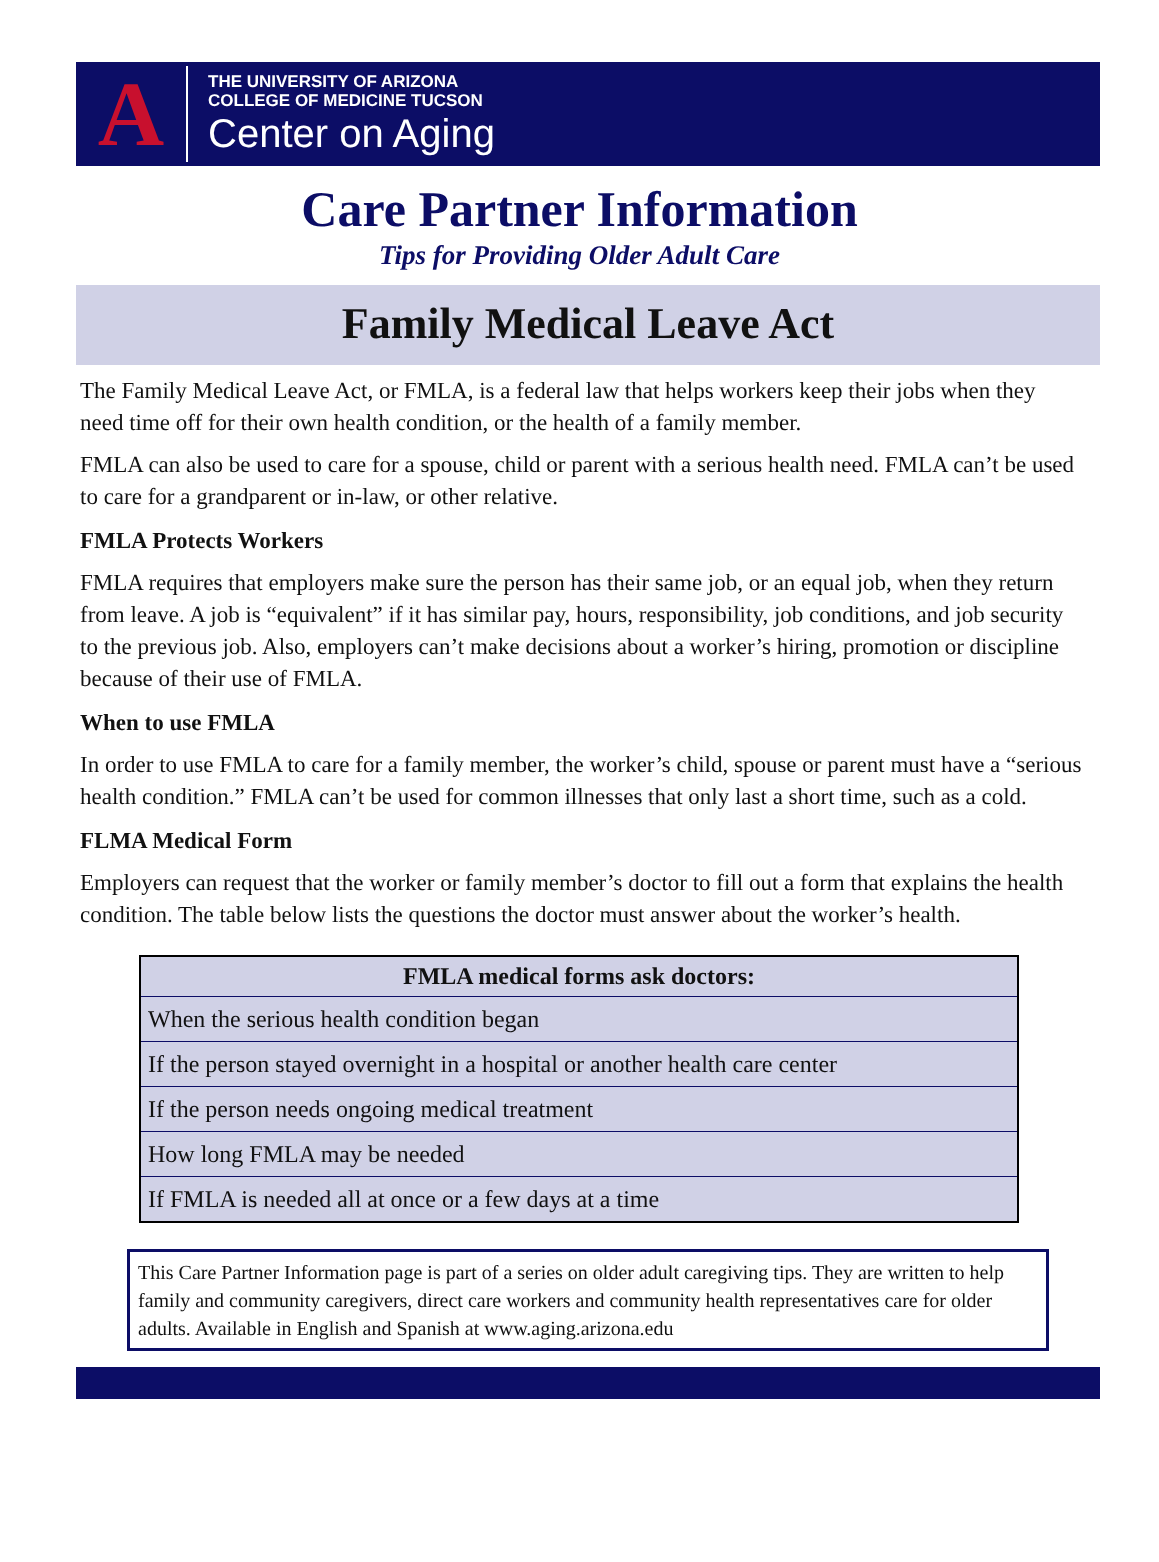A
THE UNIVERSITY OF ARIZONA
COLLEGE OF MEDICINE TUCSON
Center on Aging
Care Partner Information
Tips for Providing Older Adult Care
Family Medical Leave Act
The Family Medical Leave Act, or FMLA, is a federal law that helps workers keep their jobs when they need time off for their own health condition, or the health of a family member.
FMLA can also be used to care for a spouse, child or parent with a serious health need. FMLA can’t be used to care for a grandparent or in-law, or other relative.
FMLA Protects Workers
FMLA requires that employers make sure the person has their same job, or an equal job, when they return from leave. A job is “equivalent” if it has similar pay, hours, responsibility, job conditions, and job security to the previous job. Also, employers can’t make decisions about a worker’s hiring, promotion or discipline because of their use of FMLA.
When to use FMLA
In order to use FMLA to care for a family member, the worker’s child, spouse or parent must have a “serious health condition.” FMLA can’t be used for common illnesses that only last a short time, such as a cold.
FLMA Medical Form
Employers can request that the worker or family member’s doctor to fill out a form that explains the health condition. The table below lists the questions the doctor must answer about the worker’s health.
| FMLA medical forms ask doctors: |
| --- |
| When the serious health condition began |
| If the person stayed overnight in a hospital or another health care center |
| If the person needs ongoing medical treatment |
| How long FMLA may be needed |
| If FMLA is needed all at once or a few days at a time |
This Care Partner Information page is part of a series on older adult caregiving tips. They are written to help family and community caregivers, direct care workers and community health representatives care for older adults. Available in English and Spanish at www.aging.arizona.edu